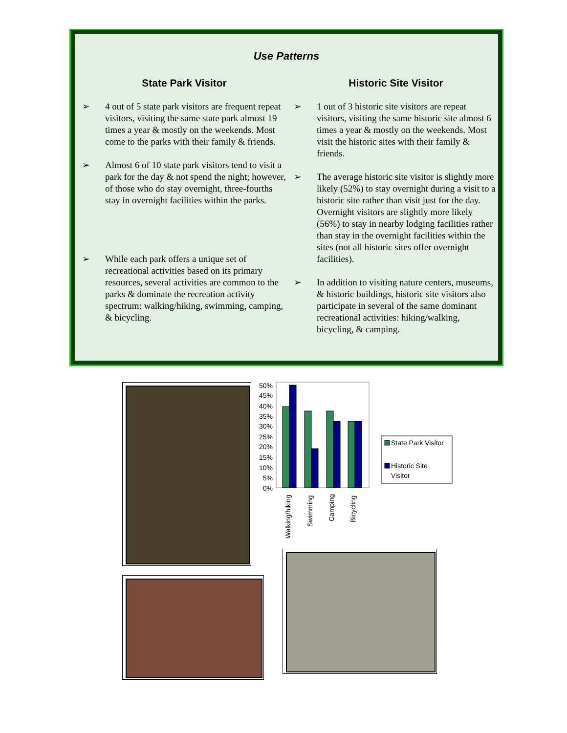Use Patterns
State Park Visitor
➢ 4 out of 5 state park visitors are frequent repeat visitors, visiting the same state park almost 19 times a year & mostly on the weekends. Most come to the parks with their family & friends.
➢ Almost 6 of 10 state park visitors tend to visit a park for the day & not spend the night; however, of those who do stay overnight, three-fourths stay in overnight facilities within the parks.
➢ While each park offers a unique set of recreational activities based on its primary resources, several activities are common to the parks & dominate the recreation activity spectrum: walking/hiking, swimming, camping, & bicycling.
Historic Site Visitor
➢ 1 out of 3 historic site visitors are repeat visitors, visiting the same historic site almost 6 times a year & mostly on the weekends. Most visit the historic sites with their family & friends.
➢ The average historic site visitor is slightly more likely (52%) to stay overnight during a visit to a historic site rather than visit just for the day. Overnight visitors are slightly more likely (56%) to stay in nearby lodging facilities rather than stay in the overnight facilities within the sites (not all historic sites offer overnight facilities).
➢ In addition to visiting nature centers, museums, & historic buildings, historic site visitors also participate in several of the same dominant recreational activities: hiking/walking, bicycling, & camping.
50%
45%
40%
35%
30%
25%
20%
15%
10%
5%
0%
Walking/hiking
Swimming
Camping
Bicycling
State Park Visitor
Historic Site
Visitor